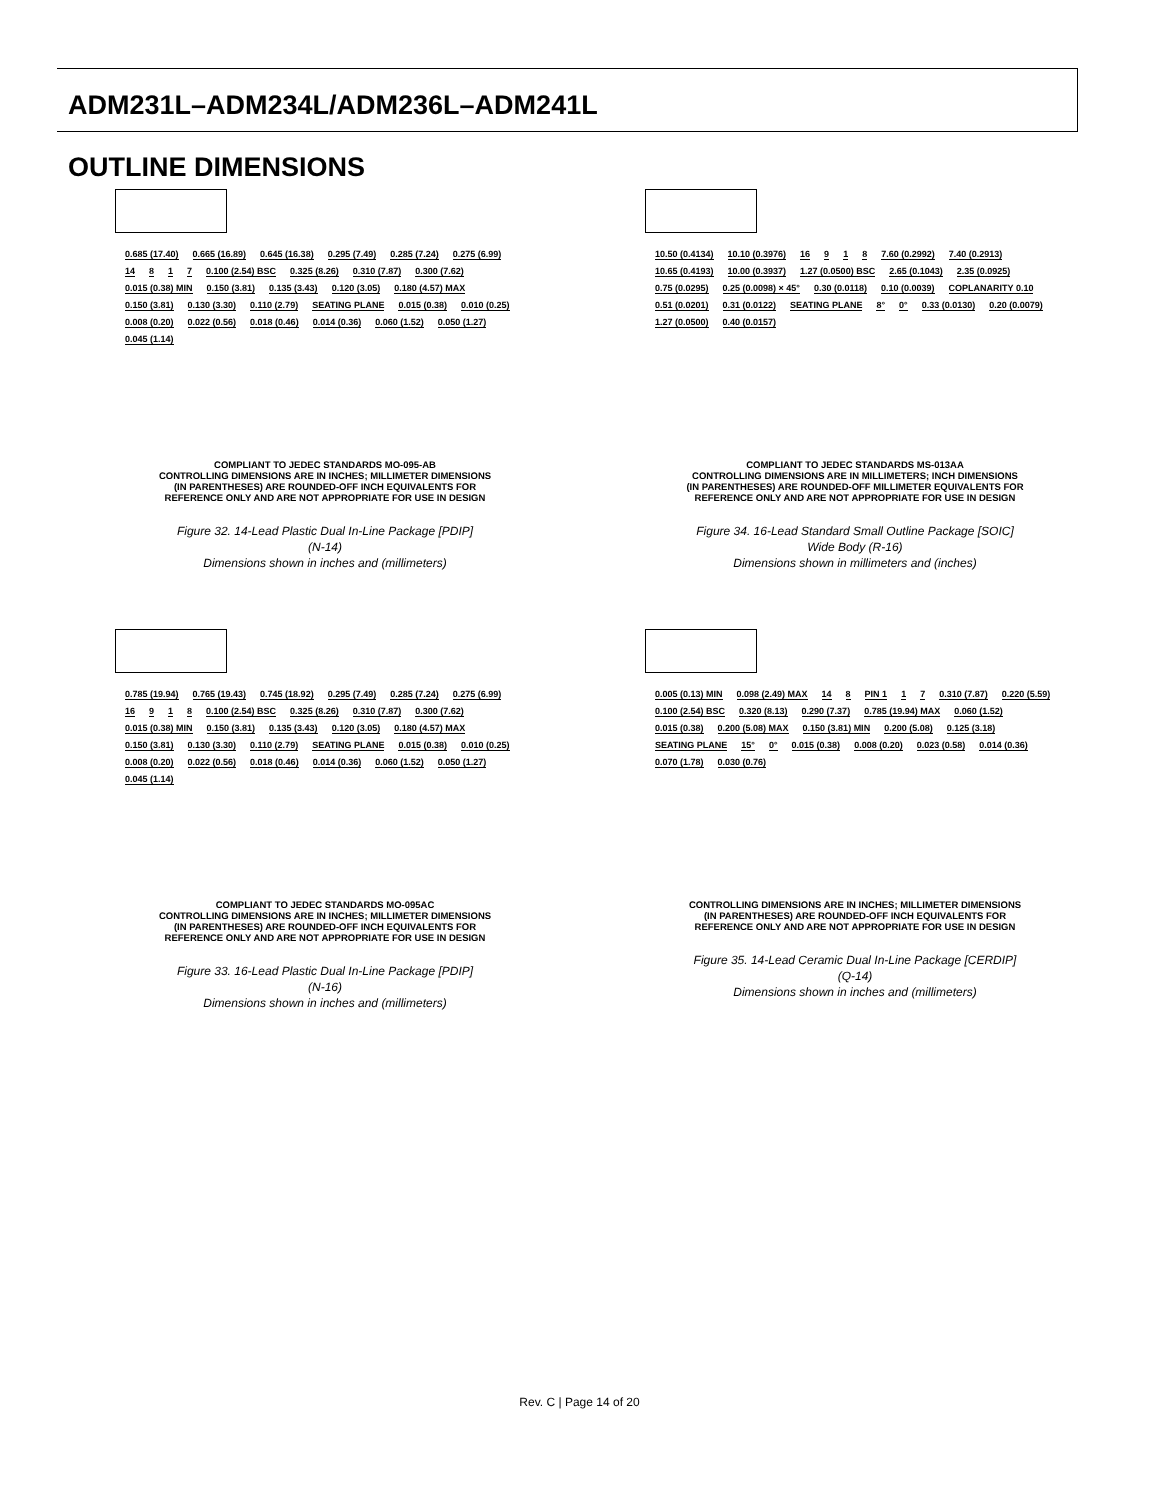ADM231L–ADM234L/ADM236L–ADM241L
OUTLINE DIMENSIONS
0.685 (17.40) 0.665 (16.89) 0.645 (16.38) 0.295 (7.49) 0.285 (7.24) 0.275 (6.99) 14 8 1 7 0.100 (2.54) BSC 0.325 (8.26) 0.310 (7.87) 0.300 (7.62) 0.015 (0.38) MIN 0.150 (3.81) 0.135 (3.43) 0.120 (3.05) 0.180 (4.57) MAX 0.150 (3.81) 0.130 (3.30) 0.110 (2.79) SEATING PLANE 0.015 (0.38) 0.010 (0.25) 0.008 (0.20) 0.022 (0.56) 0.018 (0.46) 0.014 (0.36) 0.060 (1.52) 0.050 (1.27) 0.045 (1.14)
COMPLIANT TO JEDEC STANDARDS MO-095-AB
CONTROLLING DIMENSIONS ARE IN INCHES; MILLIMETER DIMENSIONS
(IN PARENTHESES) ARE ROUNDED-OFF INCH EQUIVALENTS FOR
REFERENCE ONLY AND ARE NOT APPROPRIATE FOR USE IN DESIGN
Figure 32. 14-Lead Plastic Dual In-Line Package [PDIP]
(N-14)
Dimensions shown in inches and (millimeters)
10.50 (0.4134) 10.10 (0.3976) 16 9 1 8 7.60 (0.2992) 7.40 (0.2913) 10.65 (0.4193) 10.00 (0.3937) 1.27 (0.0500) BSC 2.65 (0.1043) 2.35 (0.0925) 0.75 (0.0295) 0.25 (0.0098) × 45° 0.30 (0.0118) 0.10 (0.0039) COPLANARITY 0.10 0.51 (0.0201) 0.31 (0.0122) SEATING PLANE 8° 0° 0.33 (0.0130) 0.20 (0.0079) 1.27 (0.0500) 0.40 (0.0157)
COMPLIANT TO JEDEC STANDARDS MS-013AA
CONTROLLING DIMENSIONS ARE IN MILLIMETERS; INCH DIMENSIONS
(IN PARENTHESES) ARE ROUNDED-OFF MILLIMETER EQUIVALENTS FOR
REFERENCE ONLY AND ARE NOT APPROPRIATE FOR USE IN DESIGN
Figure 34. 16-Lead Standard Small Outline Package [SOIC]
Wide Body (R-16)
Dimensions shown in millimeters and (inches)
0.785 (19.94) 0.765 (19.43) 0.745 (18.92) 0.295 (7.49) 0.285 (7.24) 0.275 (6.99) 16 9 1 8 0.100 (2.54) BSC 0.325 (8.26) 0.310 (7.87) 0.300 (7.62) 0.015 (0.38) MIN 0.150 (3.81) 0.135 (3.43) 0.120 (3.05) 0.180 (4.57) MAX 0.150 (3.81) 0.130 (3.30) 0.110 (2.79) SEATING PLANE 0.015 (0.38) 0.010 (0.25) 0.008 (0.20) 0.022 (0.56) 0.018 (0.46) 0.014 (0.36) 0.060 (1.52) 0.050 (1.27) 0.045 (1.14)
COMPLIANT TO JEDEC STANDARDS MO-095AC
CONTROLLING DIMENSIONS ARE IN INCHES; MILLIMETER DIMENSIONS
(IN PARENTHESES) ARE ROUNDED-OFF INCH EQUIVALENTS FOR
REFERENCE ONLY AND ARE NOT APPROPRIATE FOR USE IN DESIGN
Figure 33. 16-Lead Plastic Dual In-Line Package [PDIP]
(N-16)
Dimensions shown in inches and (millimeters)
0.005 (0.13) MIN 0.098 (2.49) MAX 14 8 PIN 1 1 7 0.310 (7.87) 0.220 (5.59) 0.100 (2.54) BSC 0.320 (8.13) 0.290 (7.37) 0.785 (19.94) MAX 0.060 (1.52) 0.015 (0.38) 0.200 (5.08) MAX 0.150 (3.81) MIN 0.200 (5.08) 0.125 (3.18) SEATING PLANE 15° 0° 0.015 (0.38) 0.008 (0.20) 0.023 (0.58) 0.014 (0.36) 0.070 (1.78) 0.030 (0.76)
CONTROLLING DIMENSIONS ARE IN INCHES; MILLIMETER DIMENSIONS
(IN PARENTHESES) ARE ROUNDED-OFF INCH EQUIVALENTS FOR
REFERENCE ONLY AND ARE NOT APPROPRIATE FOR USE IN DESIGN
Figure 35. 14-Lead Ceramic Dual In-Line Package [CERDIP]
(Q-14)
Dimensions shown in inches and (millimeters)
Rev. C | Page 14 of 20